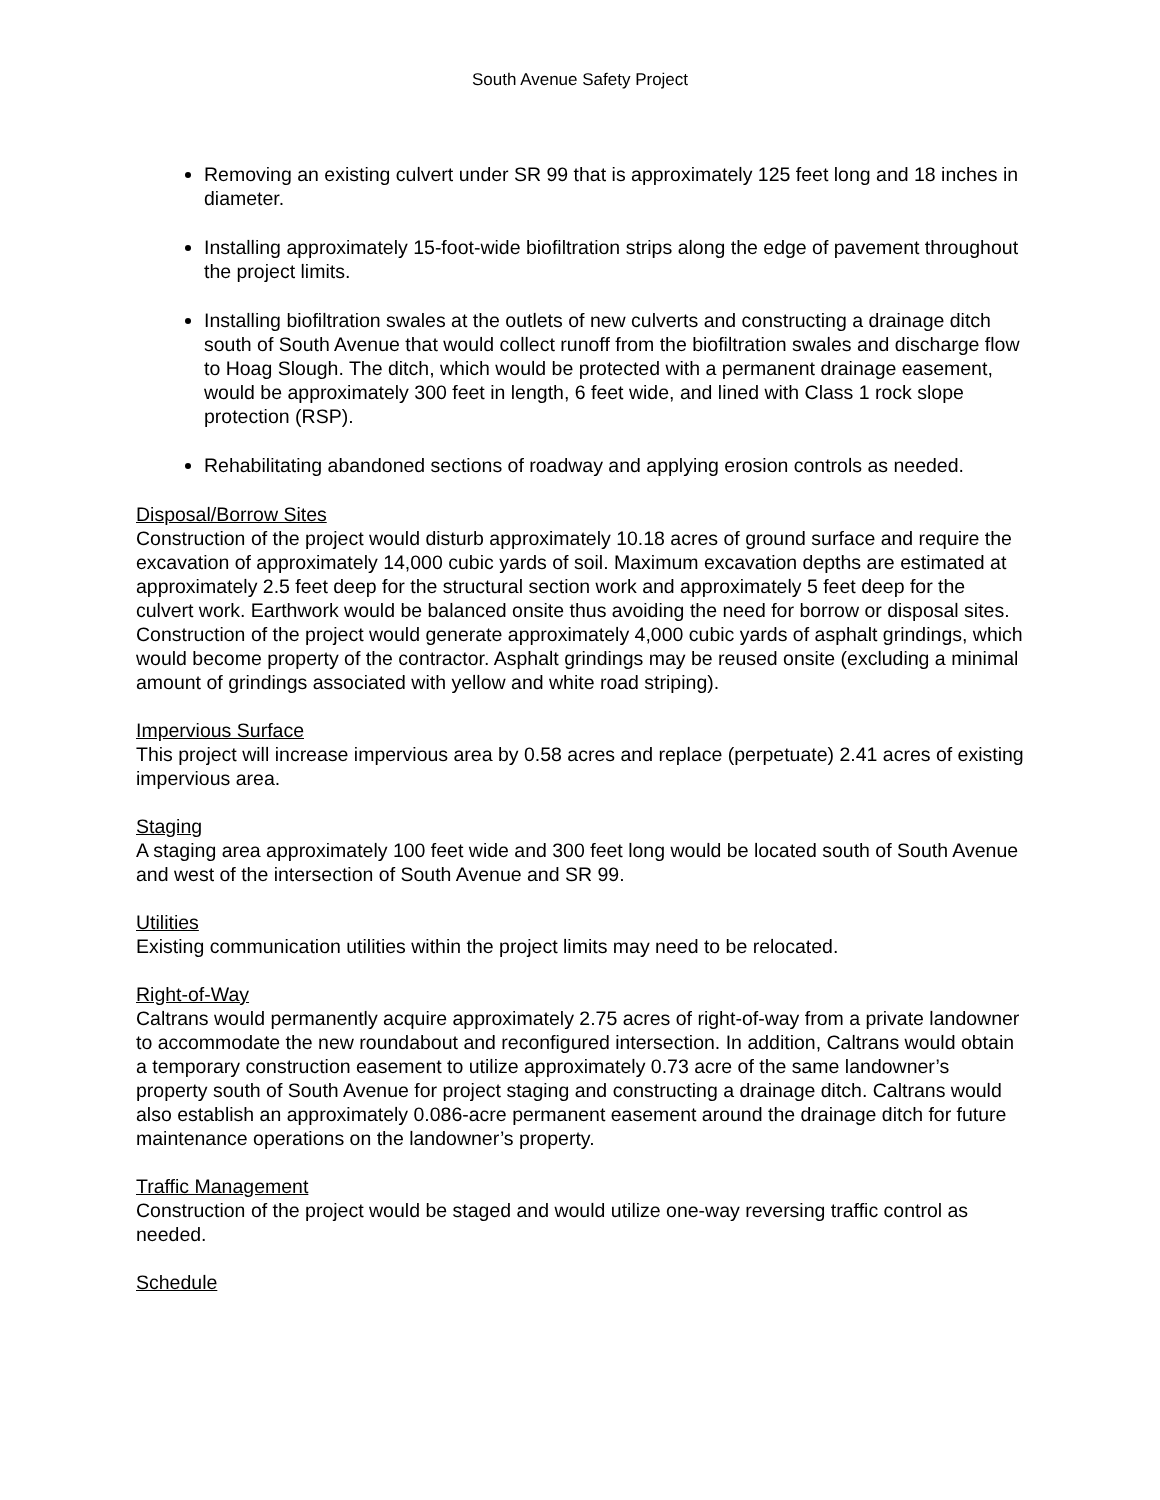South Avenue Safety Project
Removing an existing culvert under SR 99 that is approximately 125 feet long and 18 inches in diameter.
Installing approximately 15-foot-wide biofiltration strips along the edge of pavement throughout the project limits.
Installing biofiltration swales at the outlets of new culverts and constructing a drainage ditch south of South Avenue that would collect runoff from the biofiltration swales and discharge flow to Hoag Slough. The ditch, which would be protected with a permanent drainage easement, would be approximately 300 feet in length, 6 feet wide, and lined with Class 1 rock slope protection (RSP).
Rehabilitating abandoned sections of roadway and applying erosion controls as needed.
Disposal/Borrow Sites
Construction of the project would disturb approximately 10.18 acres of ground surface and require the excavation of approximately 14,000 cubic yards of soil. Maximum excavation depths are estimated at approximately 2.5 feet deep for the structural section work and approximately 5 feet deep for the culvert work. Earthwork would be balanced onsite thus avoiding the need for borrow or disposal sites. Construction of the project would generate approximately 4,000 cubic yards of asphalt grindings, which would become property of the contractor. Asphalt grindings may be reused onsite (excluding a minimal amount of grindings associated with yellow and white road striping).
Impervious Surface
This project will increase impervious area by 0.58 acres and replace (perpetuate) 2.41 acres of existing impervious area.
Staging
A staging area approximately 100 feet wide and 300 feet long would be located south of South Avenue and west of the intersection of South Avenue and SR 99.
Utilities
Existing communication utilities within the project limits may need to be relocated.
Right-of-Way
Caltrans would permanently acquire approximately 2.75 acres of right-of-way from a private landowner to accommodate the new roundabout and reconfigured intersection. In addition, Caltrans would obtain a temporary construction easement to utilize approximately 0.73 acre of the same landowner’s property south of South Avenue for project staging and constructing a drainage ditch. Caltrans would also establish an approximately 0.086-acre permanent easement around the drainage ditch for future maintenance operations on the landowner’s property.
Traffic Management
Construction of the project would be staged and would utilize one-way reversing traffic control as needed.
Schedule